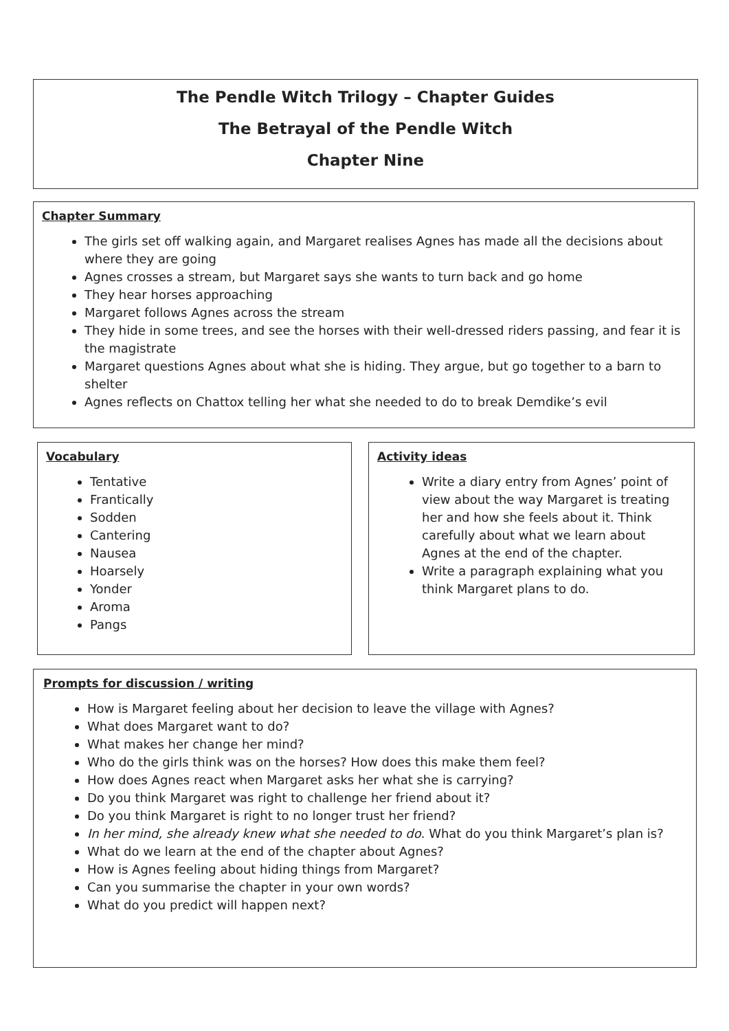The Pendle Witch Trilogy – Chapter Guides
The Betrayal of the Pendle Witch
Chapter Nine
Chapter Summary
The girls set off walking again, and Margaret realises Agnes has made all the decisions about where they are going
Agnes crosses a stream, but Margaret says she wants to turn back and go home
They hear horses approaching
Margaret follows Agnes across the stream
They hide in some trees, and see the horses with their well-dressed riders passing, and fear it is the magistrate
Margaret questions Agnes about what she is hiding. They argue, but go together to a barn to shelter
Agnes reflects on Chattox telling her what she needed to do to break Demdike’s evil
Vocabulary
Tentative
Frantically
Sodden
Cantering
Nausea
Hoarsely
Yonder
Aroma
Pangs
Activity ideas
Write a diary entry from Agnes’ point of view about the way Margaret is treating her and how she feels about it. Think carefully about what we learn about Agnes at the end of the chapter.
Write a paragraph explaining what you think Margaret plans to do.
Prompts for discussion / writing
How is Margaret feeling about her decision to leave the village with Agnes?
What does Margaret want to do?
What makes her change her mind?
Who do the girls think was on the horses? How does this make them feel?
How does Agnes react when Margaret asks her what she is carrying?
Do you think Margaret was right to challenge her friend about it?
Do you think Margaret is right to no longer trust her friend?
In her mind, she already knew what she needed to do. What do you think Margaret’s plan is?
What do we learn at the end of the chapter about Agnes?
How is Agnes feeling about hiding things from Margaret?
Can you summarise the chapter in your own words?
What do you predict will happen next?